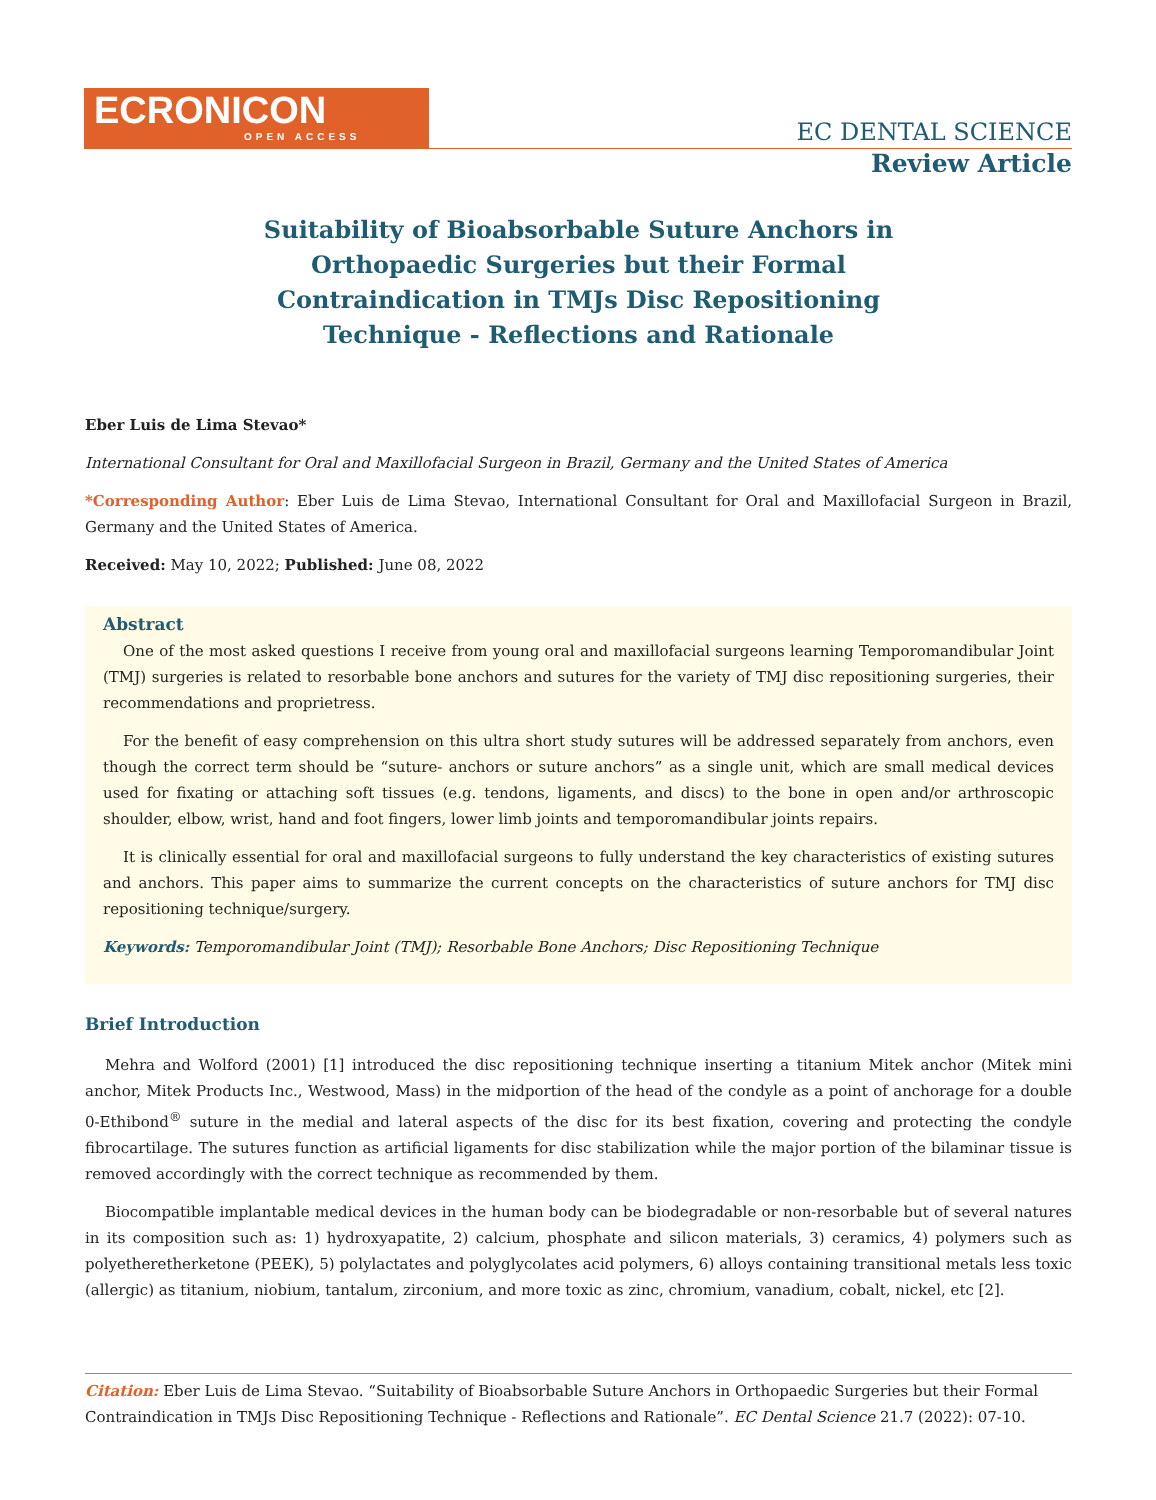ECRONICON
OPEN ACCESS
EC DENTAL SCIENCE
Review Article
Suitability of Bioabsorbable Suture Anchors in Orthopaedic Surgeries but their Formal Contraindication in TMJs Disc Repositioning Technique - Reflections and Rationale
Eber Luis de Lima Stevao*
International Consultant for Oral and Maxillofacial Surgeon in Brazil, Germany and the United States of America
*Corresponding Author: Eber Luis de Lima Stevao, International Consultant for Oral and Maxillofacial Surgeon in Brazil, Germany and the United States of America.
Received: May 10, 2022; Published: June 08, 2022
Abstract
One of the most asked questions I receive from young oral and maxillofacial surgeons learning Temporomandibular Joint (TMJ) surgeries is related to resorbable bone anchors and sutures for the variety of TMJ disc repositioning surgeries, their recommendations and proprietress.
For the benefit of easy comprehension on this ultra short study sutures will be addressed separately from anchors, even though the correct term should be “suture- anchors or suture anchors” as a single unit, which are small medical devices used for fixating or attaching soft tissues (e.g. tendons, ligaments, and discs) to the bone in open and/or arthroscopic shoulder, elbow, wrist, hand and foot fingers, lower limb joints and temporomandibular joints repairs.
It is clinically essential for oral and maxillofacial surgeons to fully understand the key characteristics of existing sutures and anchors. This paper aims to summarize the current concepts on the characteristics of suture anchors for TMJ disc repositioning technique/surgery.
Keywords: Temporomandibular Joint (TMJ); Resorbable Bone Anchors; Disc Repositioning Technique
Brief Introduction
Mehra and Wolford (2001) [1] introduced the disc repositioning technique inserting a titanium Mitek anchor (Mitek mini anchor, Mitek Products Inc., Westwood, Mass) in the midportion of the head of the condyle as a point of anchorage for a double 0-Ethibond<sup>®</sup> suture in the medial and lateral aspects of the disc for its best fixation, covering and protecting the condyle fibrocartilage. The sutures function as artificial ligaments for disc stabilization while the major portion of the bilaminar tissue is removed accordingly with the correct technique as recommended by them.
Biocompatible implantable medical devices in the human body can be biodegradable or non-resorbable but of several natures in its composition such as: 1) hydroxyapatite, 2) calcium, phosphate and silicon materials, 3) ceramics, 4) polymers such as polyetheretherketone (PEEK), 5) polylactates and polyglycolates acid polymers, 6) alloys containing transitional metals less toxic (allergic) as titanium, niobium, tantalum, zirconium, and more toxic as zinc, chromium, vanadium, cobalt, nickel, etc [2].
Citation: Eber Luis de Lima Stevao. “Suitability of Bioabsorbable Suture Anchors in Orthopaedic Surgeries but their Formal Contraindication in TMJs Disc Repositioning Technique - Reflections and Rationale”. EC Dental Science 21.7 (2022): 07-10.